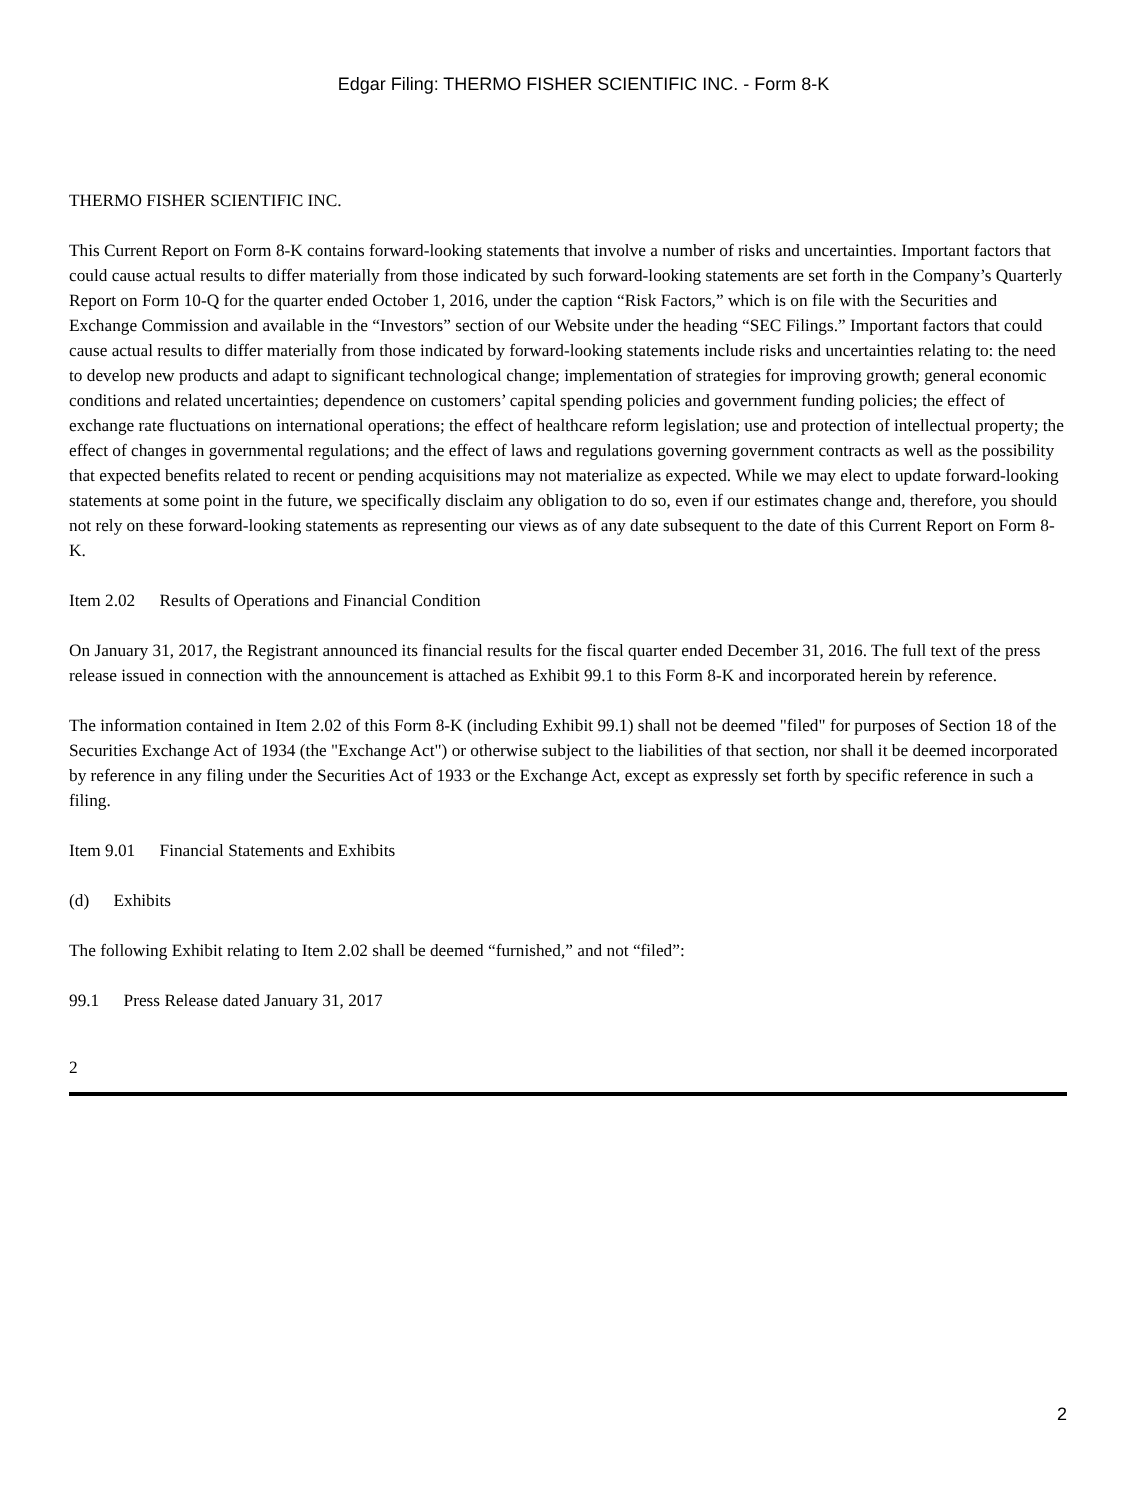Edgar Filing: THERMO FISHER SCIENTIFIC INC. - Form 8-K
THERMO FISHER SCIENTIFIC INC.
This Current Report on Form 8-K contains forward-looking statements that involve a number of risks and uncertainties. Important factors that could cause actual results to differ materially from those indicated by such forward-looking statements are set forth in the Company’s Quarterly Report on Form 10-Q for the quarter ended October 1, 2016, under the caption “Risk Factors,” which is on file with the Securities and Exchange Commission and available in the “Investors” section of our Website under the heading “SEC Filings.” Important factors that could cause actual results to differ materially from those indicated by forward-looking statements include risks and uncertainties relating to: the need to develop new products and adapt to significant technological change; implementation of strategies for improving growth; general economic conditions and related uncertainties; dependence on customers’ capital spending policies and government funding policies; the effect of exchange rate fluctuations on international operations; the effect of healthcare reform legislation; use and protection of intellectual property; the effect of changes in governmental regulations; and the effect of laws and regulations governing government contracts as well as the possibility that expected benefits related to recent or pending acquisitions may not materialize as expected. While we may elect to update forward-looking statements at some point in the future, we specifically disclaim any obligation to do so, even if our estimates change and, therefore, you should not rely on these forward-looking statements as representing our views as of any date subsequent to the date of this Current Report on Form 8-K.
Item 2.02 Results of Operations and Financial Condition
On January 31, 2017, the Registrant announced its financial results for the fiscal quarter ended December 31, 2016. The full text of the press release issued in connection with the announcement is attached as Exhibit 99.1 to this Form 8-K and incorporated herein by reference.
The information contained in Item 2.02 of this Form 8-K (including Exhibit 99.1) shall not be deemed "filed" for purposes of Section 18 of the Securities Exchange Act of 1934 (the "Exchange Act") or otherwise subject to the liabilities of that section, nor shall it be deemed incorporated by reference in any filing under the Securities Act of 1933 or the Exchange Act, except as expressly set forth by specific reference in such a filing.
Item 9.01 Financial Statements and Exhibits
(d) Exhibits
The following Exhibit relating to Item 2.02 shall be deemed “furnished,” and not “filed”:
99.1 Press Release dated January 31, 2017
2
2